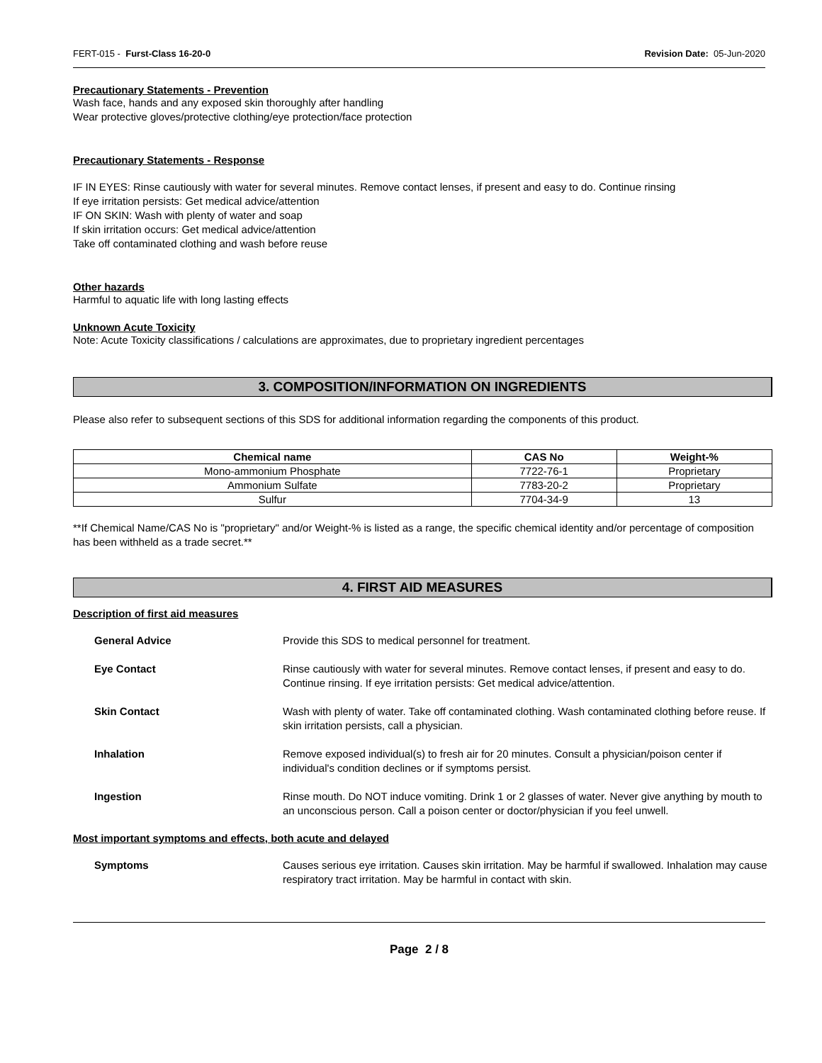FERT-015 - Furst-Class 16-20-0 Revision Date: 05-Jun-2020
Precautionary Statements - Prevention
Wash face, hands and any exposed skin thoroughly after handling
Wear protective gloves/protective clothing/eye protection/face protection
Precautionary Statements - Response
IF IN EYES: Rinse cautiously with water for several minutes. Remove contact lenses, if present and easy to do. Continue rinsing
If eye irritation persists: Get medical advice/attention
IF ON SKIN: Wash with plenty of water and soap
If skin irritation occurs: Get medical advice/attention
Take off contaminated clothing and wash before reuse
Other hazards
Harmful to aquatic life with long lasting effects
Unknown Acute Toxicity
Note: Acute Toxicity classifications / calculations are approximates, due to proprietary ingredient percentages
3. COMPOSITION/INFORMATION ON INGREDIENTS
Please also refer to subsequent sections of this SDS for additional information regarding the components of this product.
| Chemical name | CAS No | Weight-% |
| --- | --- | --- |
| Mono-ammonium Phosphate | 7722-76-1 | Proprietary |
| Ammonium Sulfate | 7783-20-2 | Proprietary |
| Sulfur | 7704-34-9 | 13 |
**If Chemical Name/CAS No is "proprietary" and/or Weight-% is listed as a range, the specific chemical identity and/or percentage of composition has been withheld as a trade secret.**
4. FIRST AID MEASURES
Description of first aid measures
| General Advice | Provide this SDS to medical personnel for treatment. |
| Eye Contact | Rinse cautiously with water for several minutes. Remove contact lenses, if present and easy to do. Continue rinsing. If eye irritation persists: Get medical advice/attention. |
| Skin Contact | Wash with plenty of water. Take off contaminated clothing. Wash contaminated clothing before reuse. If skin irritation persists, call a physician. |
| Inhalation | Remove exposed individual(s) to fresh air for 20 minutes. Consult a physician/poison center if individual's condition declines or if symptoms persist. |
| Ingestion | Rinse mouth. Do NOT induce vomiting. Drink 1 or 2 glasses of water. Never give anything by mouth to an unconscious person. Call a poison center or doctor/physician if you feel unwell. |
Most important symptoms and effects, both acute and delayed
| Symptoms | Causes serious eye irritation. Causes skin irritation. May be harmful if swallowed. Inhalation may cause respiratory tract irritation. May be harmful in contact with skin. |
Page 2 / 8